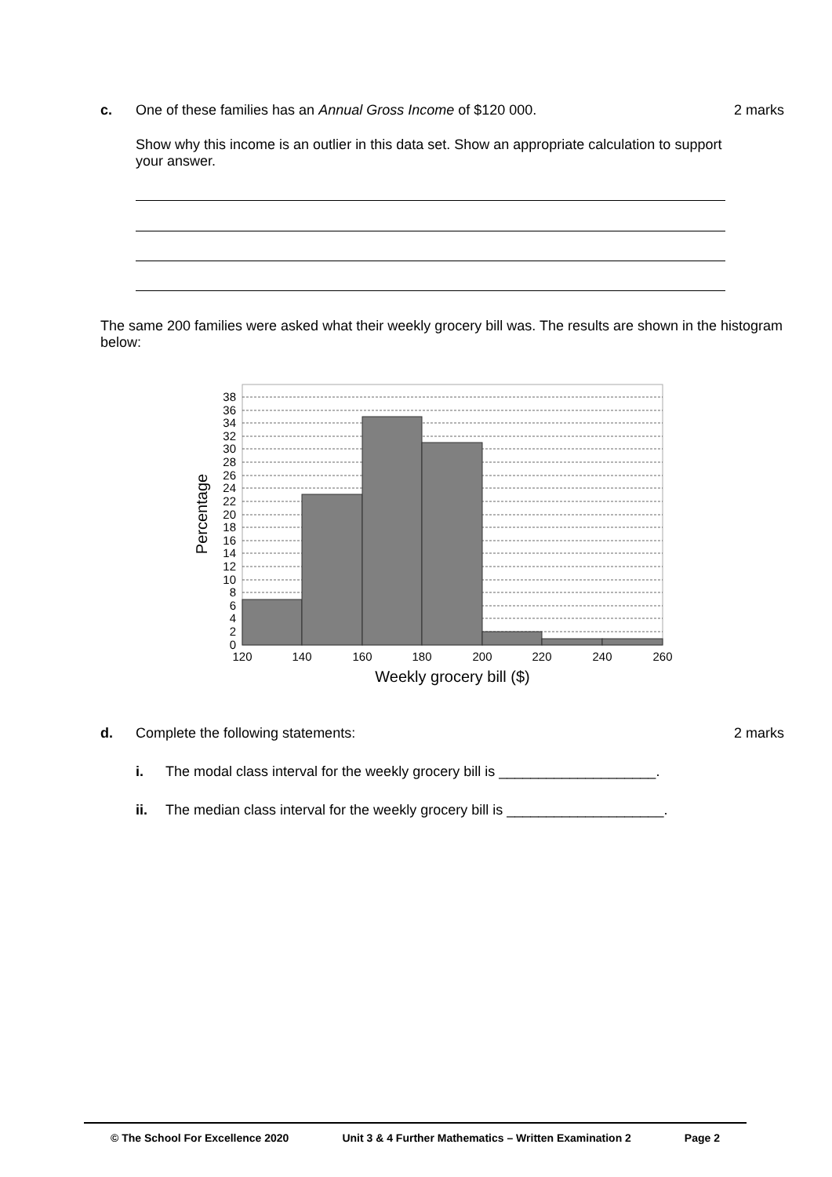c. One of these families has an Annual Gross Income of $120 000. 2 marks
Show why this income is an outlier in this data set. Show an appropriate calculation to support your answer.
The same 200 families were asked what their weekly grocery bill was. The results are shown in the histogram below:
38
36
34
32
30
28
26
24
22
20
18
16
14
12
10
8
6
4
2
0
120
140
160
180
200
220
240
260
Weekly grocery bill ($)
Percentage
d. Complete the following statements: 2 marks
i. The modal class interval for the weekly grocery bill is ____________________.
ii. The median class interval for the weekly grocery bill is ____________________.
© The School For Excellence 2020 Unit 3 & 4 Further Mathematics – Written Examination 2 Page 2